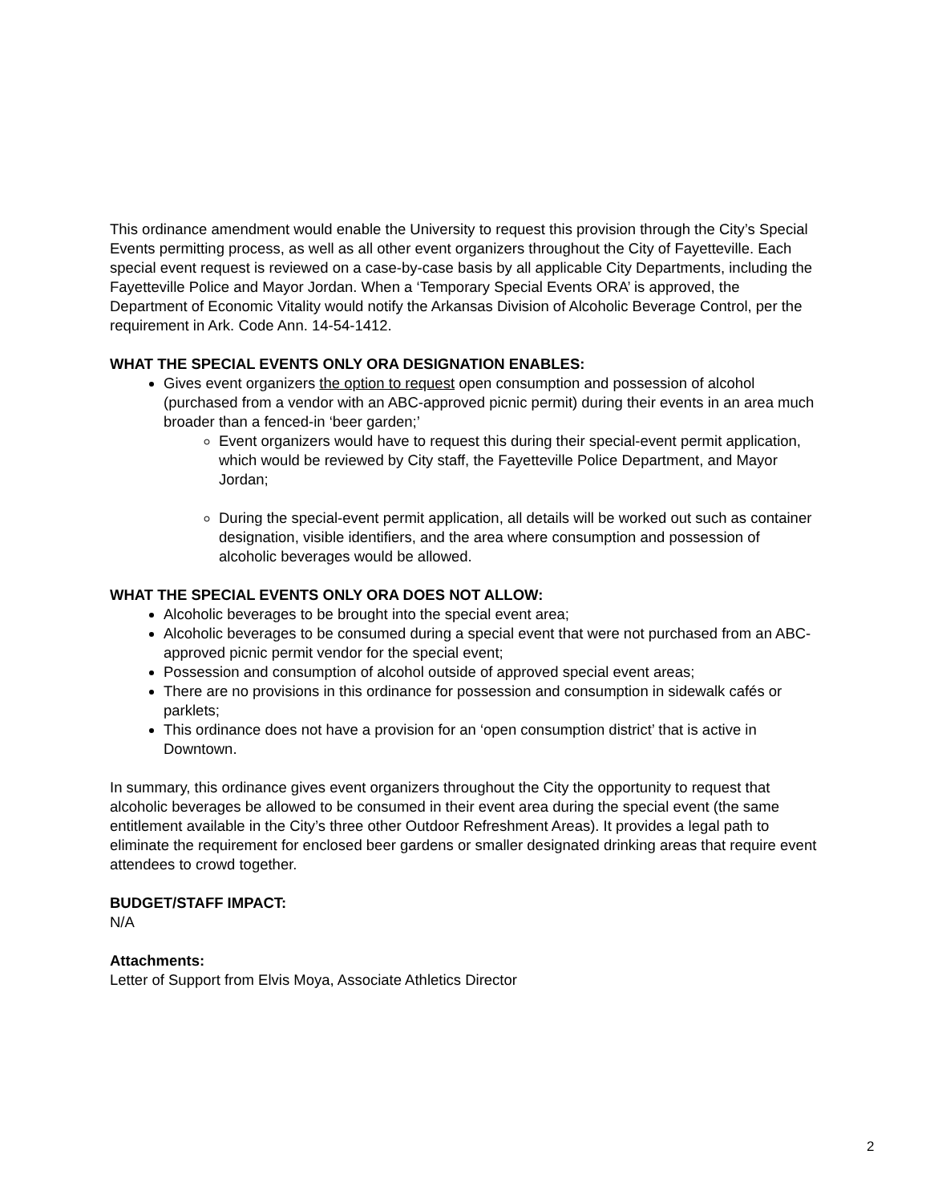This ordinance amendment would enable the University to request this provision through the City’s Special Events permitting process, as well as all other event organizers throughout the City of Fayetteville. Each special event request is reviewed on a case-by-case basis by all applicable City Departments, including the Fayetteville Police and Mayor Jordan. When a ‘Temporary Special Events ORA’ is approved, the Department of Economic Vitality would notify the Arkansas Division of Alcoholic Beverage Control, per the requirement in Ark. Code Ann. 14-54-1412.
WHAT THE SPECIAL EVENTS ONLY ORA DESIGNATION ENABLES:
Gives event organizers the option to request open consumption and possession of alcohol (purchased from a vendor with an ABC-approved picnic permit) during their events in an area much broader than a fenced-in ‘beer garden;’
Event organizers would have to request this during their special-event permit application, which would be reviewed by City staff, the Fayetteville Police Department, and Mayor Jordan;
During the special-event permit application, all details will be worked out such as container designation, visible identifiers, and the area where consumption and possession of alcoholic beverages would be allowed.
WHAT THE SPECIAL EVENTS ONLY ORA DOES NOT ALLOW:
Alcoholic beverages to be brought into the special event area;
Alcoholic beverages to be consumed during a special event that were not purchased from an ABC-approved picnic permit vendor for the special event;
Possession and consumption of alcohol outside of approved special event areas;
There are no provisions in this ordinance for possession and consumption in sidewalk cafés or parklets;
This ordinance does not have a provision for an ‘open consumption district’ that is active in Downtown.
In summary, this ordinance gives event organizers throughout the City the opportunity to request that alcoholic beverages be allowed to be consumed in their event area during the special event (the same entitlement available in the City’s three other Outdoor Refreshment Areas). It provides a legal path to eliminate the requirement for enclosed beer gardens or smaller designated drinking areas that require event attendees to crowd together.
BUDGET/STAFF IMPACT:
N/A
Attachments:
Letter of Support from Elvis Moya, Associate Athletics Director
2